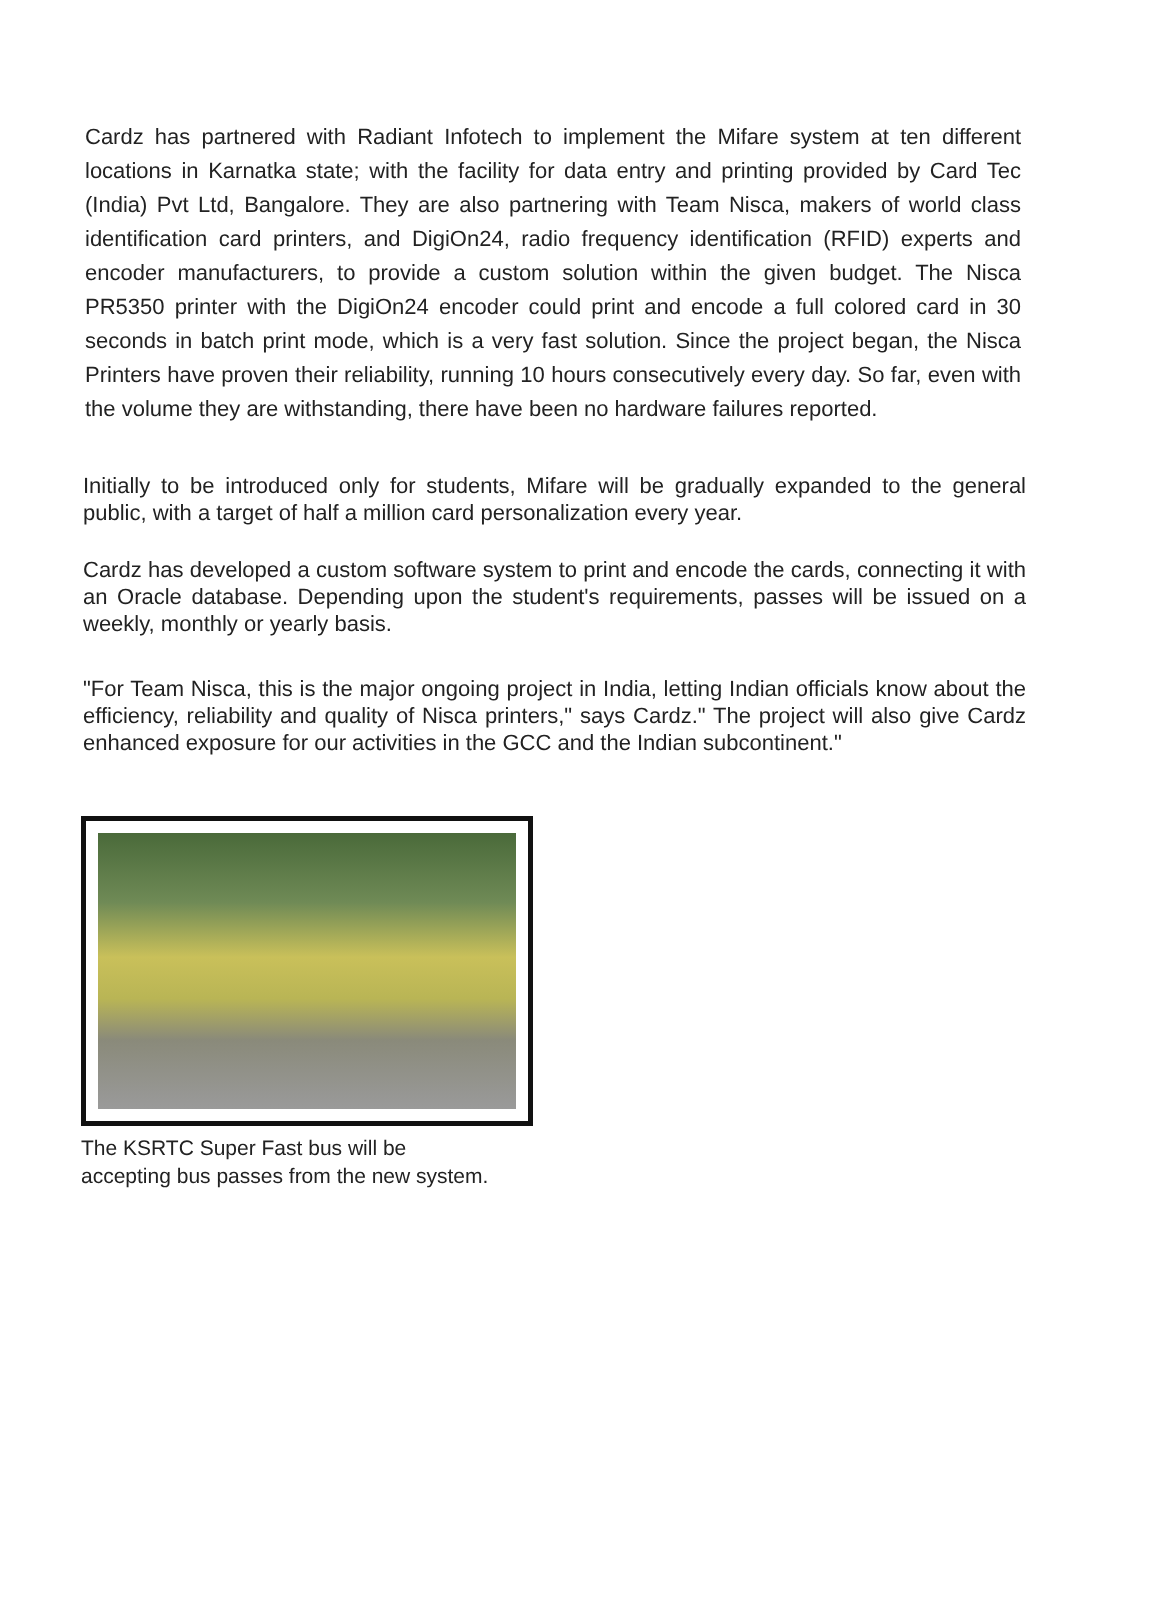Cardz has partnered with Radiant Infotech to implement the Mifare system at ten different locations in Karnatka state; with the facility for data entry and printing provided by Card Tec (India) Pvt Ltd, Bangalore. They are also partnering with Team Nisca, makers of world class identification card printers, and DigiOn24, radio frequency identification (RFID) experts and encoder manufacturers, to provide a custom solution within the given budget. The Nisca PR5350 printer with the DigiOn24 encoder could print and encode a full colored card in 30 seconds in batch print mode, which is a very fast solution. Since the project began, the Nisca Printers have proven their reliability, running 10 hours consecutively every day. So far, even with the volume they are withstanding, there have been no hardware failures reported.
Initially to be introduced only for students, Mifare will be gradually expanded to the general public, with a target of half a million card personalization every year.
Cardz has developed a custom software system to print and encode the cards, connecting it with an Oracle database. Depending upon the student's requirements, passes will be issued on a weekly, monthly or yearly basis.
"For Team Nisca, this is the major ongoing project in India, letting Indian officials know about the efficiency, reliability and quality of Nisca printers," says Cardz." The project will also give Cardz enhanced exposure for our activities in the GCC and the Indian subcontinent."
The KSRTC Super Fast bus will be
accepting bus passes from the new system.